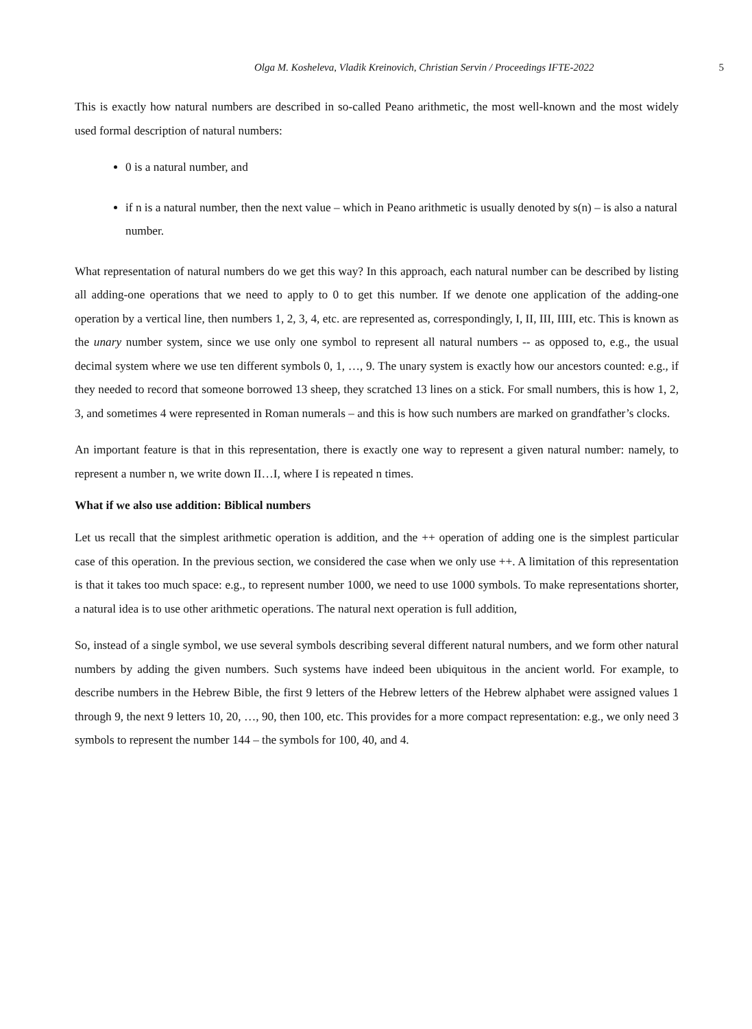Olga M. Kosheleva, Vladik Kreinovich, Christian Servin / Proceedings IFTE-2022 5
This is exactly how natural numbers are described in so-called Peano arithmetic, the most well-known and the most widely used formal description of natural numbers:
0 is a natural number, and
if n is a natural number, then the next value – which in Peano arithmetic is usually denoted by s(n) – is also a natural number.
What representation of natural numbers do we get this way? In this approach, each natural number can be described by listing all adding-one operations that we need to apply to 0 to get this number. If we denote one application of the adding-one operation by a vertical line, then numbers 1, 2, 3, 4, etc. are represented as, correspondingly, I, II, III, IIII, etc. This is known as the unary number system, since we use only one symbol to represent all natural numbers -- as opposed to, e.g., the usual decimal system where we use ten different symbols 0, 1, …, 9. The unary system is exactly how our ancestors counted: e.g., if they needed to record that someone borrowed 13 sheep, they scratched 13 lines on a stick. For small numbers, this is how 1, 2, 3, and sometimes 4 were represented in Roman numerals – and this is how such numbers are marked on grandfather’s clocks.
An important feature is that in this representation, there is exactly one way to represent a given natural number: namely, to represent a number n, we write down II…I, where I is repeated n times.
What if we also use addition: Biblical numbers
Let us recall that the simplest arithmetic operation is addition, and the ++ operation of adding one is the simplest particular case of this operation. In the previous section, we considered the case when we only use ++. A limitation of this representation is that it takes too much space: e.g., to represent number 1000, we need to use 1000 symbols. To make representations shorter, a natural idea is to use other arithmetic operations. The natural next operation is full addition,
So, instead of a single symbol, we use several symbols describing several different natural numbers, and we form other natural numbers by adding the given numbers. Such systems have indeed been ubiquitous in the ancient world. For example, to describe numbers in the Hebrew Bible, the first 9 letters of the Hebrew letters of the Hebrew alphabet were assigned values 1 through 9, the next 9 letters 10, 20, …, 90, then 100, etc. This provides for a more compact representation: e.g., we only need 3 symbols to represent the number 144 – the symbols for 100, 40, and 4.